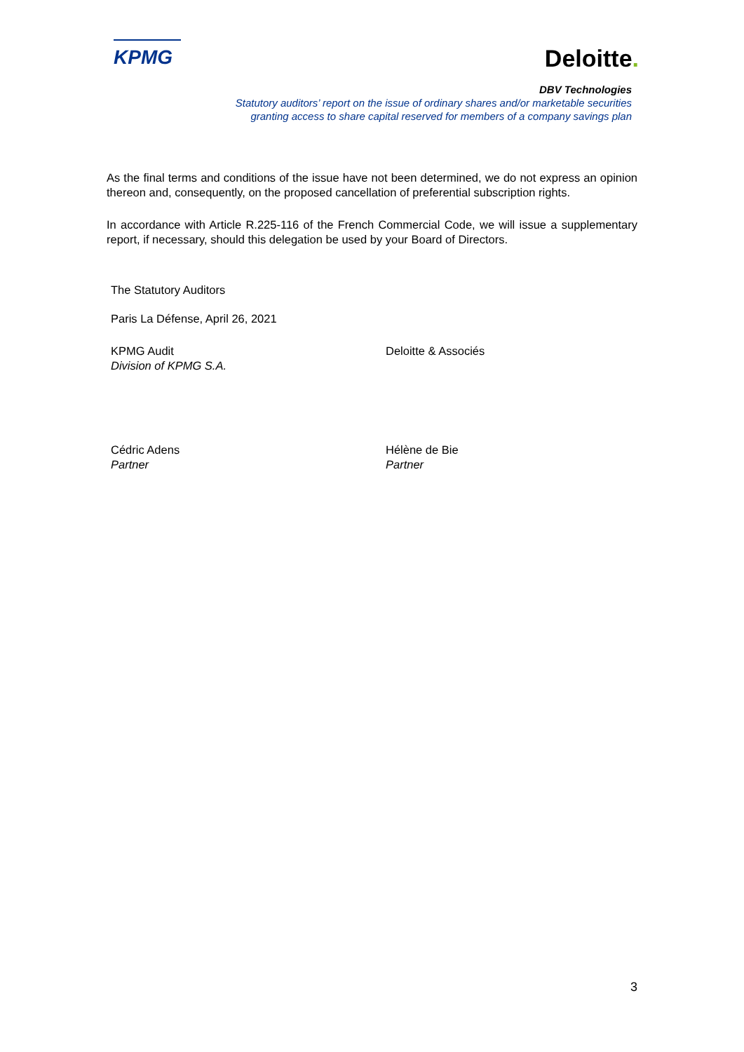KPMG
Deloitte.
DBV Technologies
Statutory auditors’ report on the issue of ordinary shares and/or marketable securities
granting access to share capital reserved for members of a company savings plan
As the final terms and conditions of the issue have not been determined, we do not express an opinion thereon and, consequently, on the proposed cancellation of preferential subscription rights.
In accordance with Article R.225-116 of the French Commercial Code, we will issue a supplementary report, if necessary, should this delegation be used by your Board of Directors.
The Statutory Auditors
Paris La Défense, April 26, 2021
KPMG Audit
Division of KPMG S.A.
Deloitte & Associés
Cédric Adens
Partner
Hélène de Bie
Partner
3